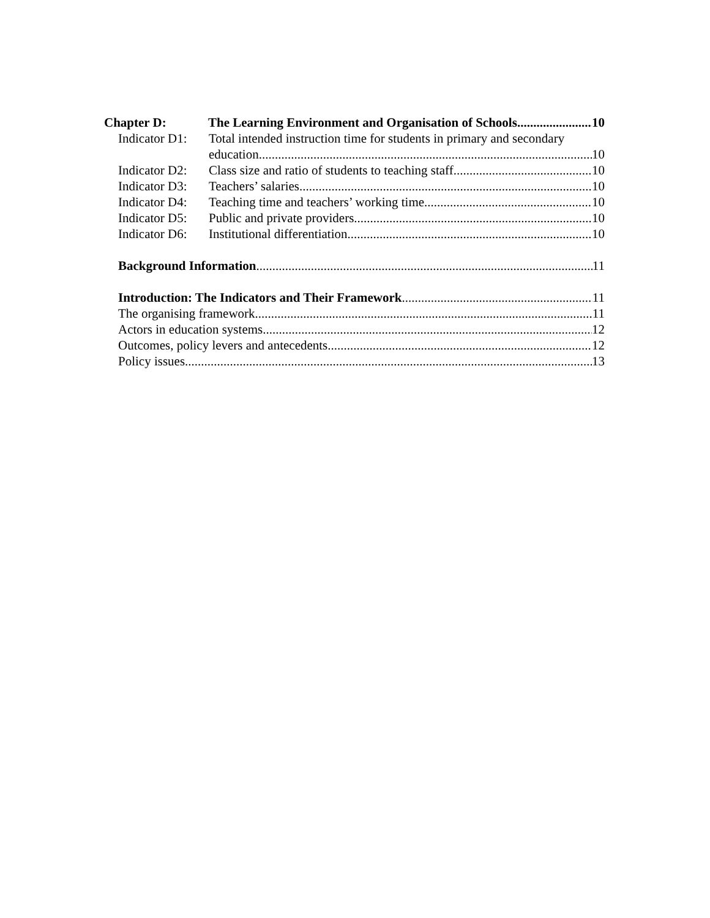Chapter D: The Learning Environment and Organisation of Schools 10
Indicator D1: Total intended instruction time for students in primary and secondary
education 10
Indicator D2: Class size and ratio of students to teaching staff 10
Indicator D3: Teachers’ salaries 10
Indicator D4: Teaching time and teachers’ working time 10
Indicator D5: Public and private providers 10
Indicator D6: Institutional differentiation 10
Background Information 11
Introduction: The Indicators and Their Framework 11
The organising framework 11
Actors in education systems 12
Outcomes, policy levers and antecedents 12
Policy issues 13